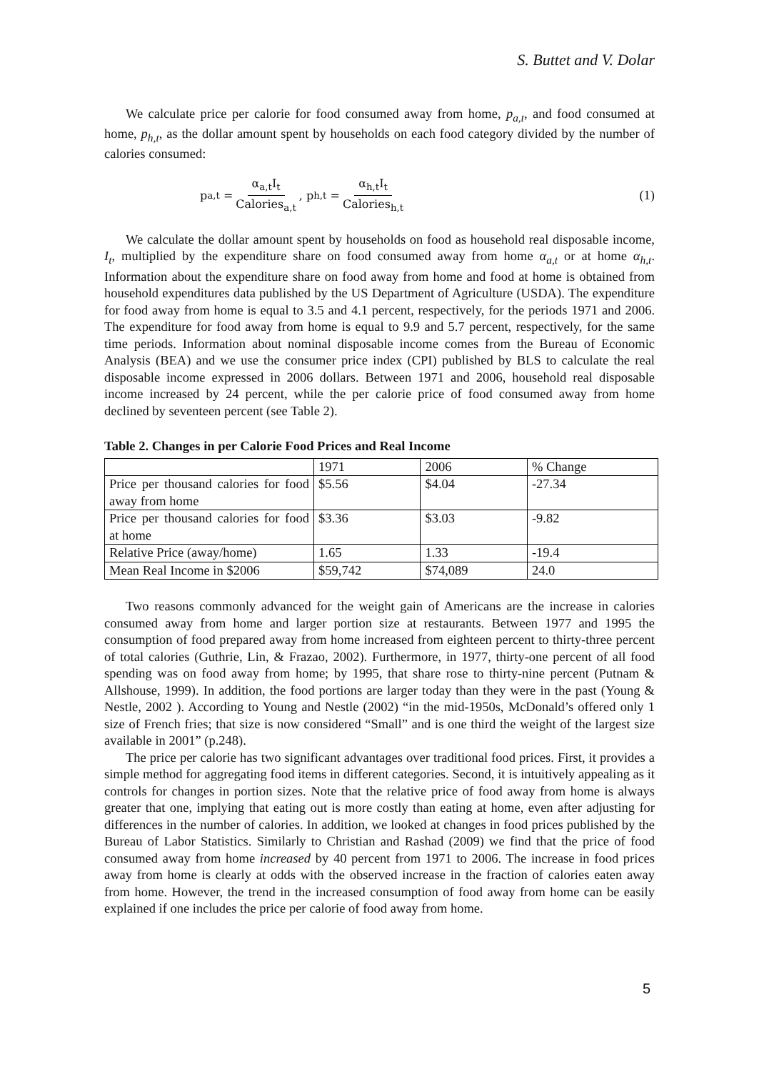S. Buttet and V. Dolar
We calculate price per calorie for food consumed away from home, p<sub>a,t</sub>, and food consumed at home, p<sub>h,t</sub>, as the dollar amount spent by households on each food category divided by the number of calories consumed:
p<sub>a,t</sub> = α<sub>a,t</sub>I<sub>t</sub> Calories<sub>a,t</sub>, p<sub>h,t</sub> = α<sub>h,t</sub>I<sub>t</sub> Calories<sub>h,t</sub>
(1)
We calculate the dollar amount spent by households on food as household real disposable income, I<sub>t</sub>, multiplied by the expenditure share on food consumed away from home α<sub>a,t</sub> or at home α<sub>h,t</sub>. Information about the expenditure share on food away from home and food at home is obtained from household expenditures data published by the US Department of Agriculture (USDA). The expenditure for food away from home is equal to 3.5 and 4.1 percent, respectively, for the periods 1971 and 2006. The expenditure for food away from home is equal to 9.9 and 5.7 percent, respectively, for the same time periods. Information about nominal disposable income comes from the Bureau of Economic Analysis (BEA) and we use the consumer price index (CPI) published by BLS to calculate the real disposable income expressed in 2006 dollars. Between 1971 and 2006, household real disposable income increased by 24 percent, while the per calorie price of food consumed away from home declined by seventeen percent (see Table 2).
Table 2. Changes in per Calorie Food Prices and Real Income
| | 1971 | 2006 | % Change |
| Price per thousand calories for food away from home | $5.56 | $4.04 | -27.34 |
| Price per thousand calories for food at home | $3.36 | $3.03 | -9.82 |
| Relative Price (away/home) | 1.65 | 1.33 | -19.4 |
| Mean Real Income in $2006 | $59,742 | $74,089 | 24.0 |
Two reasons commonly advanced for the weight gain of Americans are the increase in calories consumed away from home and larger portion size at restaurants. Between 1977 and 1995 the consumption of food prepared away from home increased from eighteen percent to thirty-three percent of total calories (Guthrie, Lin, & Frazao, 2002). Furthermore, in 1977, thirty-one percent of all food spending was on food away from home; by 1995, that share rose to thirty-nine percent (Putnam & Allshouse, 1999). In addition, the food portions are larger today than they were in the past (Young & Nestle, 2002 ). According to Young and Nestle (2002) “in the mid-1950s, McDonald’s offered only 1 size of French fries; that size is now considered “Small” and is one third the weight of the largest size available in 2001” (p.248).
The price per calorie has two significant advantages over traditional food prices. First, it provides a simple method for aggregating food items in different categories. Second, it is intuitively appealing as it controls for changes in portion sizes. Note that the relative price of food away from home is always greater that one, implying that eating out is more costly than eating at home, even after adjusting for differences in the number of calories. In addition, we looked at changes in food prices published by the Bureau of Labor Statistics. Similarly to Christian and Rashad (2009) we find that the price of food consumed away from home increased by 40 percent from 1971 to 2006. The increase in food prices away from home is clearly at odds with the observed increase in the fraction of calories eaten away from home. However, the trend in the increased consumption of food away from home can be easily explained if one includes the price per calorie of food away from home.
5